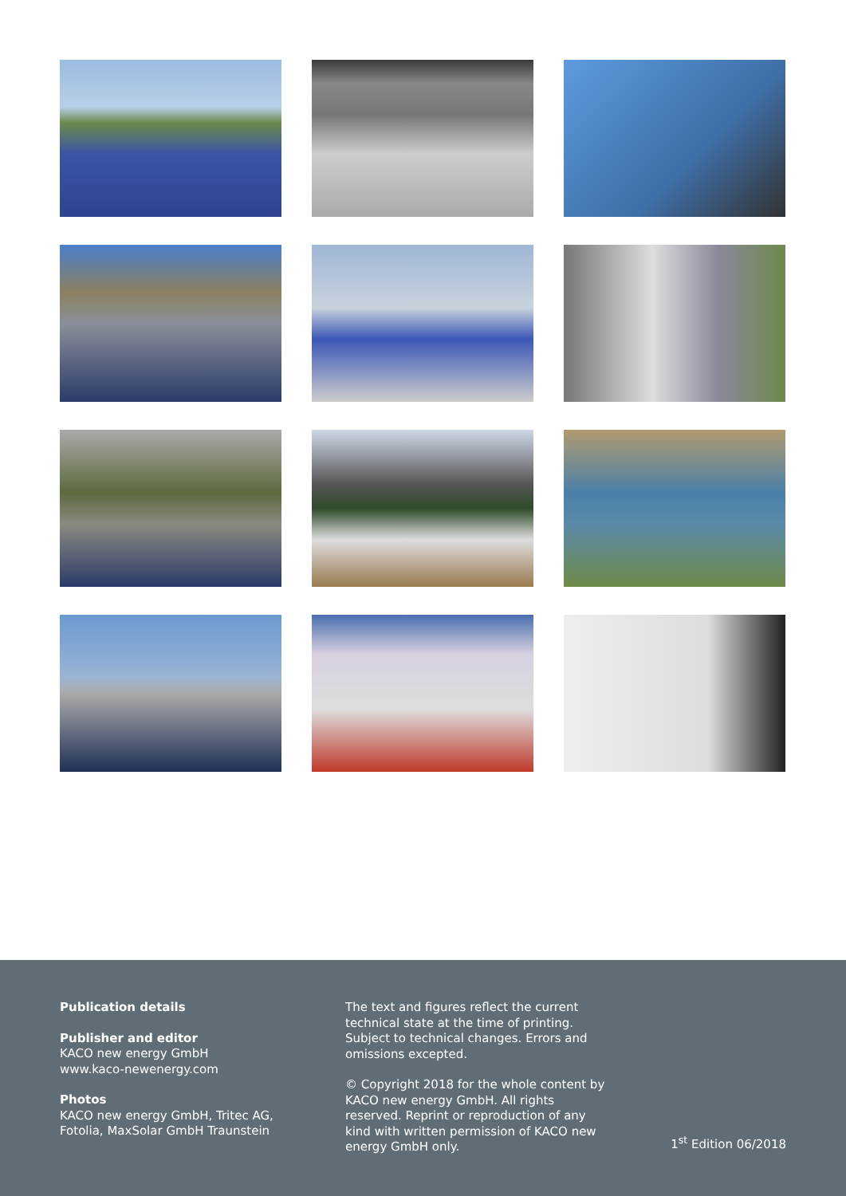Publication details
Publisher and editor
KACO new energy GmbH
www.kaco-newenergy.com
Photos
KACO new energy GmbH, Tritec AG,
Fotolia, MaxSolar GmbH Traunstein
The text and figures reflect the current technical state at the time of printing. Subject to technical changes. Errors and omissions excepted.
© Copyright 2018 for the whole content by KACO new energy GmbH. All rights reserved. Reprint or reproduction of any kind with written permission of KACO new energy GmbH only.
1<sup>st</sup> Edition 06/2018